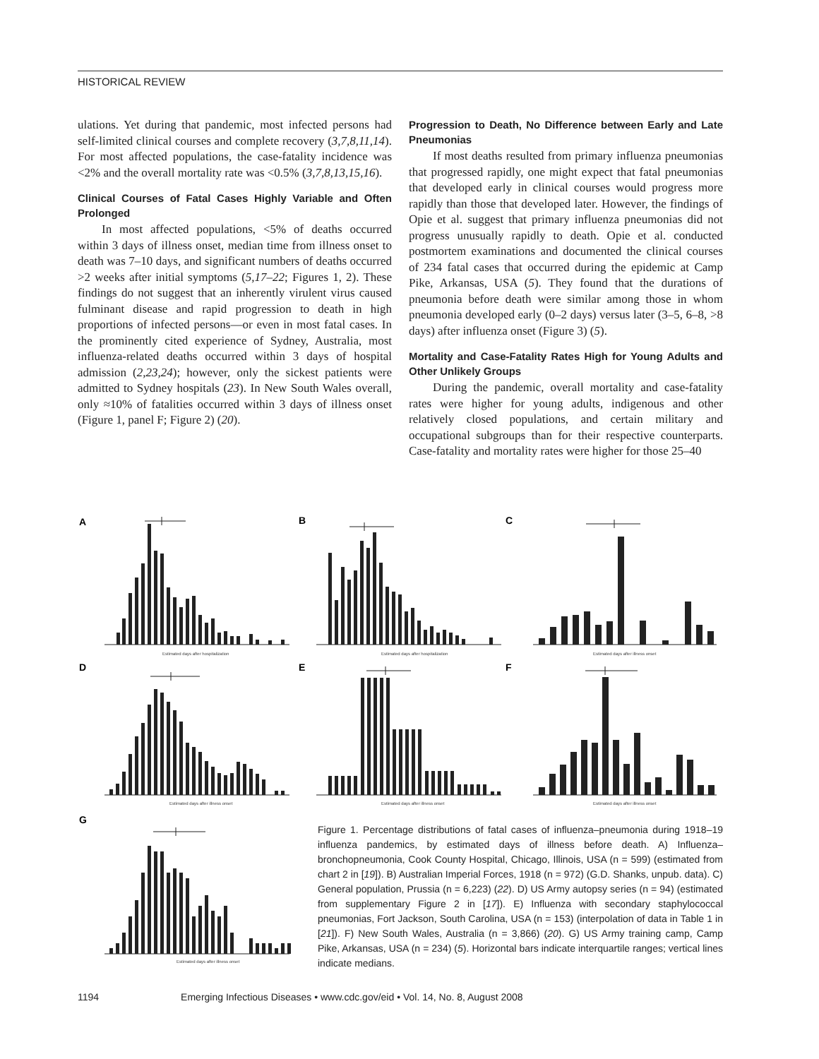HISTORICAL REVIEW
ulations. Yet during that pandemic, most infected persons had self-limited clinical courses and complete recovery (3,7,8,11,14). For most affected populations, the case-fatality incidence was <2% and the overall mortality rate was <0.5% (3,7,8,13,15,16).
Clinical Courses of Fatal Cases Highly Variable and Often Prolonged
In most affected populations, <5% of deaths occurred within 3 days of illness onset, median time from illness onset to death was 7–10 days, and significant numbers of deaths occurred >2 weeks after initial symptoms (5,17–22; Figures 1, 2). These findings do not suggest that an inherently virulent virus caused fulminant disease and rapid progression to death in high proportions of infected persons—or even in most fatal cases. In the prominently cited experience of Sydney, Australia, most influenza-related deaths occurred within 3 days of hospital admission (2,23,24); however, only the sickest patients were admitted to Sydney hospitals (23). In New South Wales overall, only ≈10% of fatalities occurred within 3 days of illness onset (Figure 1, panel F; Figure 2) (20).
Progression to Death, No Difference between Early and Late Pneumonias
If most deaths resulted from primary influenza pneumonias that progressed rapidly, one might expect that fatal pneumonias that developed early in clinical courses would progress more rapidly than those that developed later. However, the findings of Opie et al. suggest that primary influenza pneumonias did not progress unusually rapidly to death. Opie et al. conducted postmortem examinations and documented the clinical courses of 234 fatal cases that occurred during the epidemic at Camp Pike, Arkansas, USA (5). They found that the durations of pneumonia before death were similar among those in whom pneumonia developed early (0–2 days) versus later (3–5, 6–8, >8 days) after influenza onset (Figure 3) (5).
Mortality and Case-Fatality Rates High for Young Adults and Other Unlikely Groups
During the pandemic, overall mortality and case-fatality rates were higher for young adults, indigenous and other relatively closed populations, and certain military and occupational subgroups than for their respective counterparts. Case-fatality and mortality rates were higher for those 25–40
A
B
C
D
E
F
G
Estimated days after hospitalization
Estimated days after hospitalization
Estimated days after illness onset
Estimated days after illness onset
Estimated days after illness onset
Estimated days after illness onset
Estimated days after illness onset
Figure 1. Percentage distributions of fatal cases of influenza–pneumonia during 1918–19 influenza pandemics, by estimated days of illness before death. A) Influenza–bronchopneumonia, Cook County Hospital, Chicago, Illinois, USA (n = 599) (estimated from chart 2 in [19]). B) Australian Imperial Forces, 1918 (n = 972) (G.D. Shanks, unpub. data). C) General population, Prussia (n = 6,223) (22). D) US Army autopsy series (n = 94) (estimated from supplementary Figure 2 in [17]). E) Influenza with secondary staphylococcal pneumonias, Fort Jackson, South Carolina, USA (n = 153) (interpolation of data in Table 1 in [21]). F) New South Wales, Australia (n = 3,866) (20). G) US Army training camp, Camp Pike, Arkansas, USA (n = 234) (5). Horizontal bars indicate interquartile ranges; vertical lines indicate medians.
1194 Emerging Infectious Diseases • www.cdc.gov/eid • Vol. 14, No. 8, August 2008